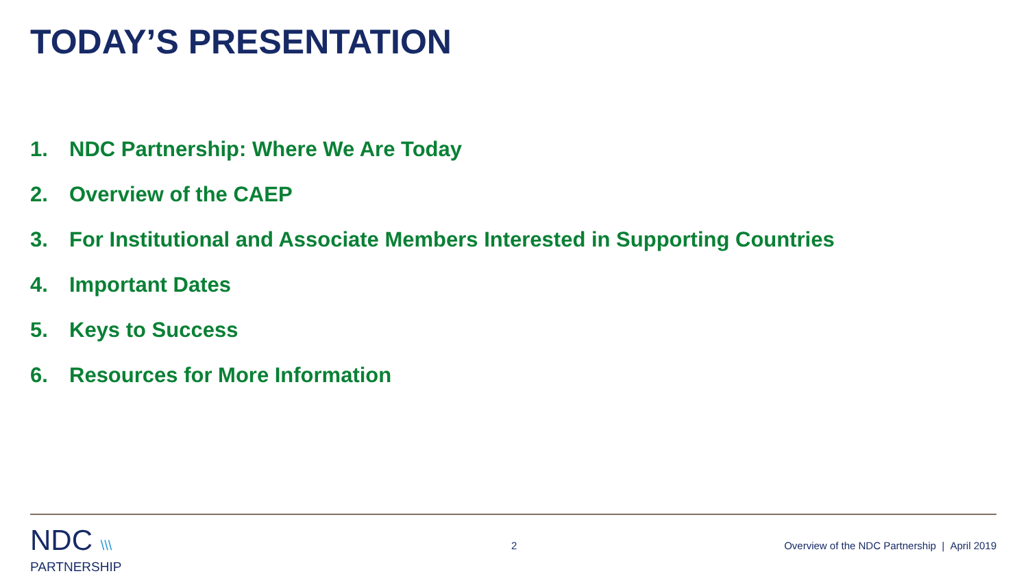TODAY’S PRESENTATION
1. NDC Partnership: Where We Are Today
2. Overview of the CAEP
3. For Institutional and Associate Members Interested in Supporting Countries
4. Important Dates
5. Keys to Success
6. Resources for More Information
NDC \\\
PARTNERSHIP
2
Overview of the NDC Partnership | April 2019